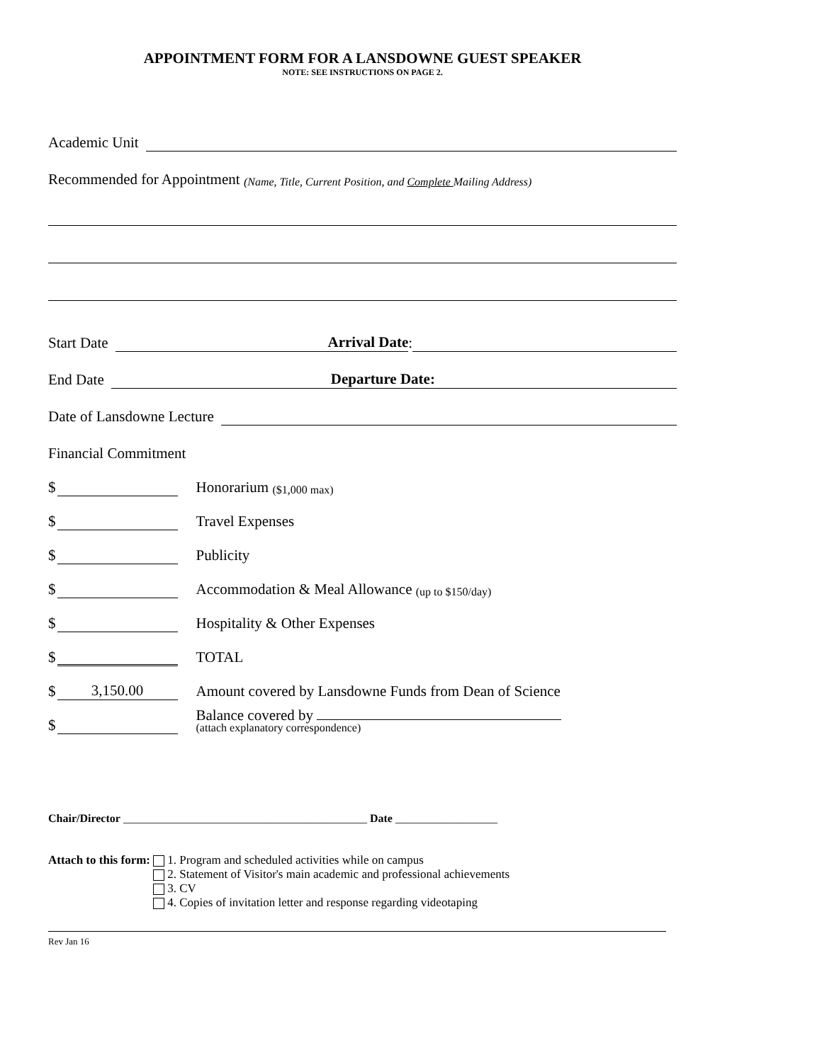APPOINTMENT FORM FOR A LANSDOWNE GUEST SPEAKER
NOTE: SEE INSTRUCTIONS ON PAGE 2.
Academic Unit
Recommended for Appointment (Name, Title, Current Position, and Complete Mailing Address)
Start Date Arrival Date:
End Date Departure Date:
Date of Lansdowne Lecture
Financial Commitment
$ Honorarium ($1,000 max)
$ Travel Expenses
$ Publicity
$ Accommodation & Meal Allowance (up to $150/day)
$ Hospitality & Other Expenses
$ TOTAL
$ 3,150.00 Amount covered by Lansdowne Funds from Dean of Science
$ Balance covered by
(attach explanatory correspondence)
Chair/Director ___________________________________________ Date __________________
Attach to this form: 1. Program and scheduled activities while on campus
2. Statement of Visitor's main academic and professional achievements
3. CV
4. Copies of invitation letter and response regarding videotaping
Rev Jan 16